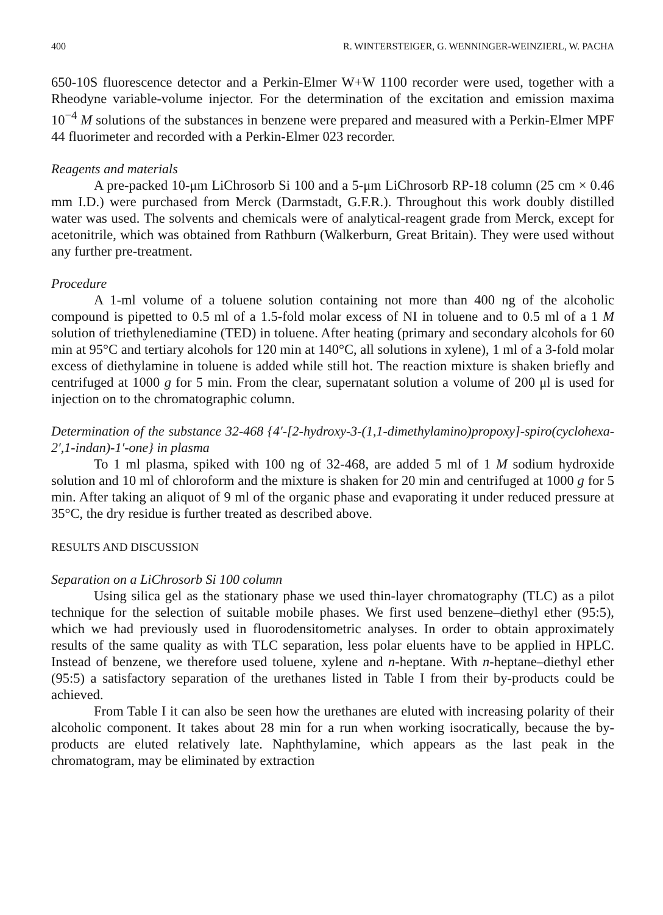400 R. WINTERSTEIGER, G. WENNINGER-WEINZIERL, W. PACHA
650-10S fluorescence detector and a Perkin-Elmer W+W 1100 recorder were used, together with a Rheodyne variable-volume injector. For the determination of the excitation and emission maxima 10<sup>−4</sup> M solutions of the substances in benzene were prepared and measured with a Perkin-Elmer MPF 44 fluorimeter and recorded with a Perkin-Elmer 023 recorder.
Reagents and materials
A pre-packed 10-μm LiChrosorb Si 100 and a 5-μm LiChrosorb RP-18 column (25 cm × 0.46 mm I.D.) were purchased from Merck (Darmstadt, G.F.R.). Throughout this work doubly distilled water was used. The solvents and chemicals were of analytical-reagent grade from Merck, except for acetonitrile, which was obtained from Rathburn (Walkerburn, Great Britain). They were used without any further pre-treatment.
Procedure
A 1-ml volume of a toluene solution containing not more than 400 ng of the alcoholic compound is pipetted to 0.5 ml of a 1.5-fold molar excess of NI in toluene and to 0.5 ml of a 1 M solution of triethylenediamine (TED) in toluene. After heating (primary and secondary alcohols for 60 min at 95°C and tertiary alcohols for 120 min at 140°C, all solutions in xylene), 1 ml of a 3-fold molar excess of diethylamine in toluene is added while still hot. The reaction mixture is shaken briefly and centrifuged at 1000 g for 5 min. From the clear, supernatant solution a volume of 200 μl is used for injection on to the chromatographic column.
Determination of the substance 32-468 {4′-[2-hydroxy-3-(1,1-dimethylamino)propoxy]-spiro(cyclohexa-2′,1-indan)-1′-one} in plasma
To 1 ml plasma, spiked with 100 ng of 32-468, are added 5 ml of 1 M sodium hydroxide solution and 10 ml of chloroform and the mixture is shaken for 20 min and centrifuged at 1000 g for 5 min. After taking an aliquot of 9 ml of the organic phase and evaporating it under reduced pressure at 35°C, the dry residue is further treated as described above.
RESULTS AND DISCUSSION
Separation on a LiChrosorb Si 100 column
Using silica gel as the stationary phase we used thin-layer chromatography (TLC) as a pilot technique for the selection of suitable mobile phases. We first used benzene–diethyl ether (95:5), which we had previously used in fluorodensitometric analyses. In order to obtain approximately results of the same quality as with TLC separation, less polar eluents have to be applied in HPLC. Instead of benzene, we therefore used toluene, xylene and n-heptane. With n-heptane–diethyl ether (95:5) a satisfactory separation of the urethanes listed in Table I from their by-products could be achieved.
From Table I it can also be seen how the urethanes are eluted with increasing polarity of their alcoholic component. It takes about 28 min for a run when working isocratically, because the by-products are eluted relatively late. Naphthylamine, which appears as the last peak in the chromatogram, may be eliminated by extraction